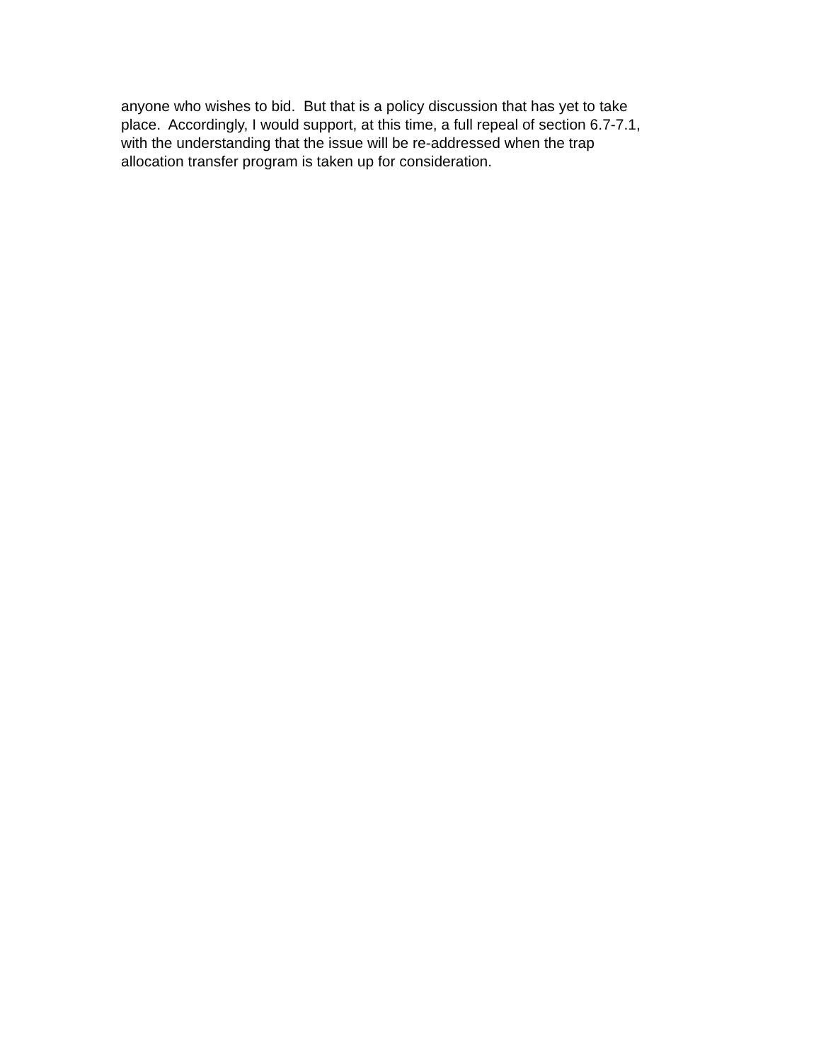anyone who wishes to bid. But that is a policy discussion that has yet to take place. Accordingly, I would support, at this time, a full repeal of section 6.7-7.1, with the understanding that the issue will be re-addressed when the trap allocation transfer program is taken up for consideration.